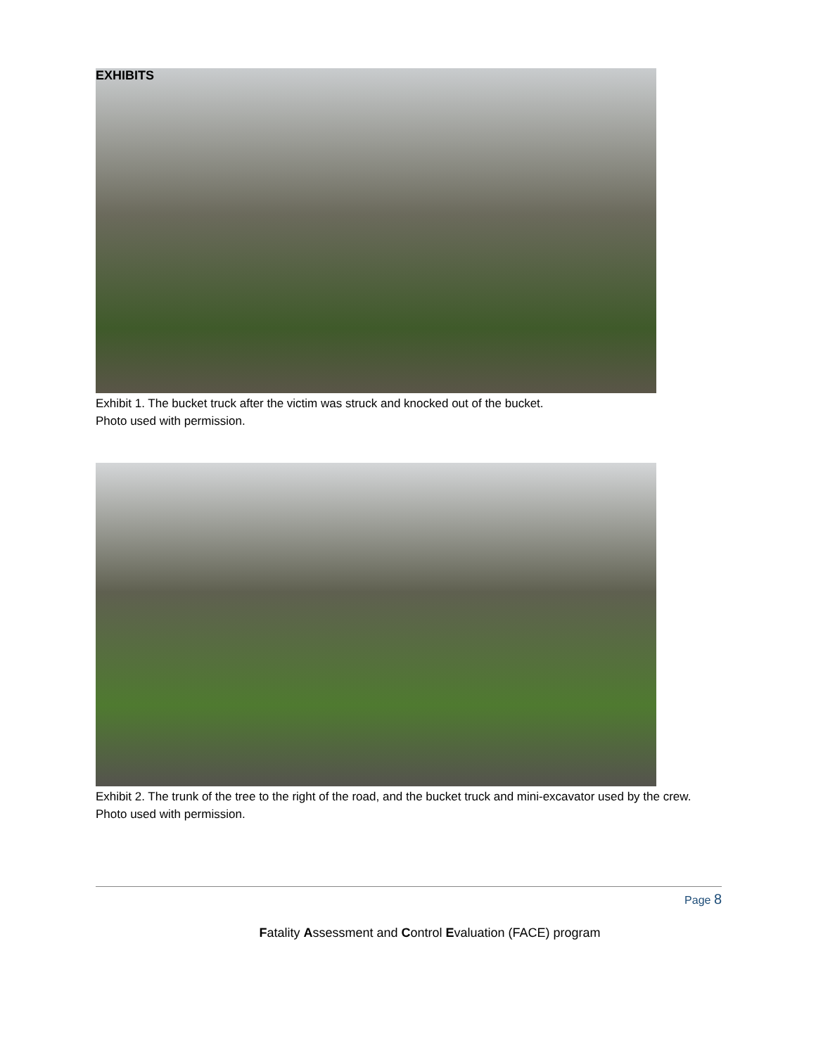EXHIBITS
Exhibit 1. The bucket truck after the victim was struck and knocked out of the bucket.
Photo used with permission.
Exhibit 2. The trunk of the tree to the right of the road, and the bucket truck and mini-excavator used by the crew. Photo used with permission.
Page 8
Fatality Assessment and Control Evaluation (FACE) program